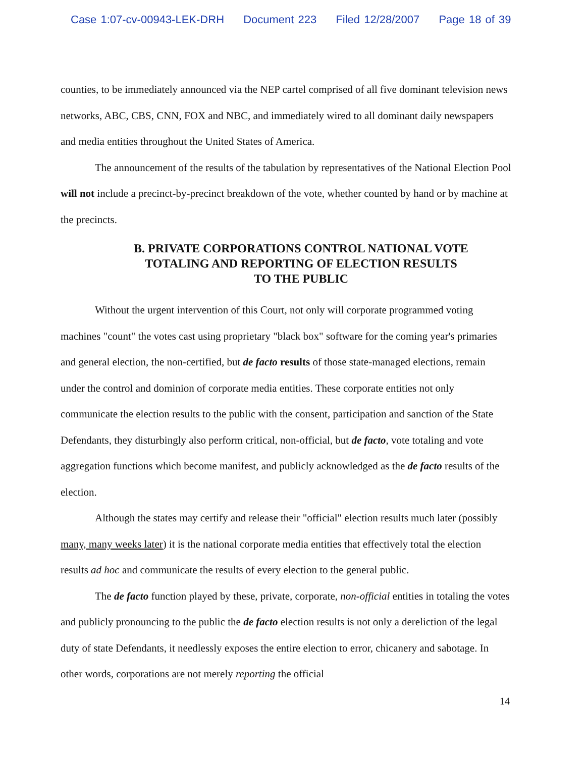Case 1:07-cv-00943-LEK-DRH Document 223 Filed 12/28/2007 Page 18 of 39
counties, to be immediately announced via the NEP cartel comprised of all five dominant television news networks, ABC, CBS, CNN, FOX and NBC, and immediately wired to all dominant daily newspapers and media entities throughout the United States of America.
The announcement of the results of the tabulation by representatives of the National Election Pool will not include a precinct-by-precinct breakdown of the vote, whether counted by hand or by machine at the precincts.
B. PRIVATE CORPORATIONS CONTROL NATIONAL VOTE
TOTALING AND REPORTING OF ELECTION RESULTS
TO THE PUBLIC
Without the urgent intervention of this Court, not only will corporate programmed voting machines "count" the votes cast using proprietary "black box" software for the coming year's primaries and general election, the non-certified, but de facto results of those state-managed elections, remain under the control and dominion of corporate media entities. These corporate entities not only communicate the election results to the public with the consent, participation and sanction of the State Defendants, they disturbingly also perform critical, non-official, but de facto, vote totaling and vote aggregation functions which become manifest, and publicly acknowledged as the de facto results of the election.
Although the states may certify and release their "official" election results much later (possibly many, many weeks later) it is the national corporate media entities that effectively total the election results ad hoc and communicate the results of every election to the general public.
The de facto function played by these, private, corporate, non-official entities in totaling the votes and publicly pronouncing to the public the de facto election results is not only a dereliction of the legal duty of state Defendants, it needlessly exposes the entire election to error, chicanery and sabotage. In other words, corporations are not merely reporting the official
14